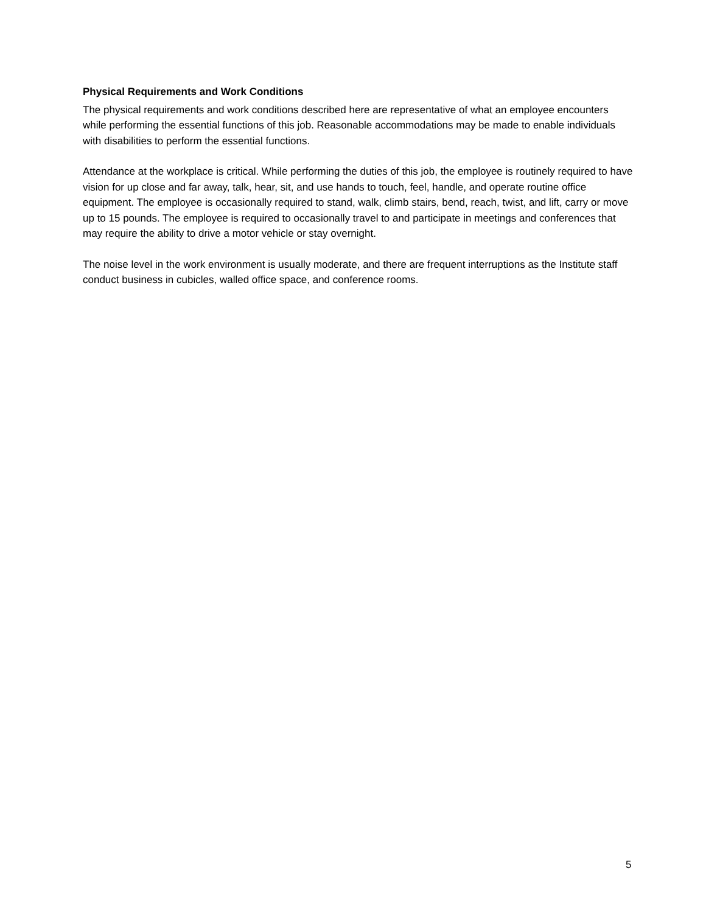Physical Requirements and Work Conditions
The physical requirements and work conditions described here are representative of what an employee encounters while performing the essential functions of this job. Reasonable accommodations may be made to enable individuals with disabilities to perform the essential functions.
Attendance at the workplace is critical. While performing the duties of this job, the employee is routinely required to have vision for up close and far away, talk, hear, sit, and use hands to touch, feel, handle, and operate routine office equipment. The employee is occasionally required to stand, walk, climb stairs, bend, reach, twist, and lift, carry or move up to 15 pounds. The employee is required to occasionally travel to and participate in meetings and conferences that may require the ability to drive a motor vehicle or stay overnight.
The noise level in the work environment is usually moderate, and there are frequent interruptions as the Institute staff conduct business in cubicles, walled office space, and conference rooms.
5